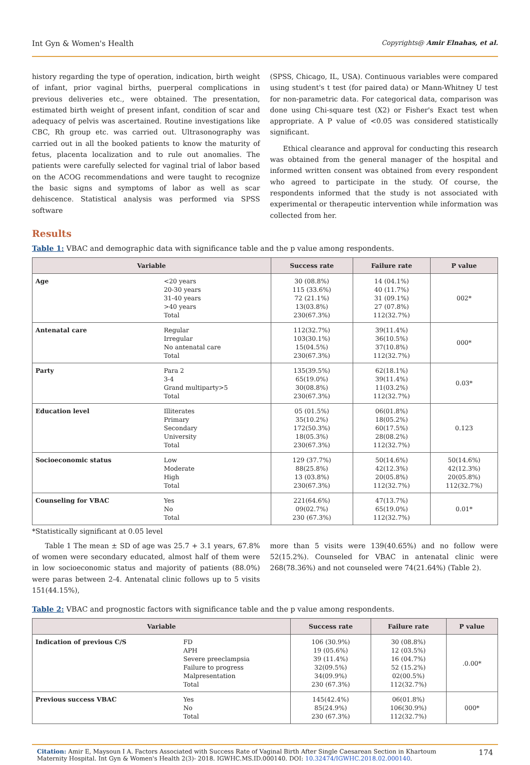Int Gyn & Women's Health Copyrights@ Amir Elnahas, et al.
history regarding the type of operation, indication, birth weight of infant, prior vaginal births, puerperal complications in previous deliveries etc., were obtained. The presentation, estimated birth weight of present infant, condition of scar and adequacy of pelvis was ascertained. Routine investigations like CBC, Rh group etc. was carried out. Ultrasonography was carried out in all the booked patients to know the maturity of fetus, placenta localization and to rule out anomalies. The patients were carefully selected for vaginal trial of labor based on the ACOG recommendations and were taught to recognize the basic signs and symptoms of labor as well as scar dehiscence. Statistical analysis was performed via SPSS software
(SPSS, Chicago, IL, USA). Continuous variables were compared using student's t test (for paired data) or Mann-Whitney U test for non-parametric data. For categorical data, comparison was done using Chi-square test (X2) or Fisher's Exact test when appropriate. A P value of <0.05 was considered statistically significant.
Ethical clearance and approval for conducting this research was obtained from the general manager of the hospital and informed written consent was obtained from every respondent who agreed to participate in the study. Of course, the respondents informed that the study is not associated with experimental or therapeutic intervention while information was collected from her.
Results
Table 1: VBAC and demographic data with significance table and the p value among respondents.
| Variable | | Success rate | Failure rate | P value |
| --- | --- | --- | --- | --- |
| Age | <20 years 20-30 years 31-40 years >40 years Total | 30 (08.8%) 115 (33.6%) 72 (21.1%) 13(03.8%) 230(67.3%) | 14 (04.1%) 40 (11.7%) 31 (09.1%) 27 (07.8%) 112(32.7%) | 002* |
| Antenatal care | Regular Irregular No antenatal care Total | 112(32.7%) 103(30.1%) 15(04.5%) 230(67.3%) | 39(11.4%) 36(10.5%) 37(10.8%) 112(32.7%) | 000* |
| Party | Para 2 3-4 Grand multiparty>5 Total | 135(39.5%) 65(19.0%) 30(08.8%) 230(67.3%) | 62(18.1%) 39(11.4%) 11(03.2%) 112(32.7%) | 0.03* |
| Education level | Illiterates Primary Secondary University Total | 05 (01.5%) 35(10.2%) 172(50.3%) 18(05.3%) 230(67.3%) | 06(01.8%) 18(05.2%) 60(17.5%) 28(08.2%) 112(32.7%) | 0.123 |
| Socioeconomic status | Low Moderate High Total | 129 (37.7%) 88(25.8%) 13 (03.8%) 230(67.3%) | 50(14.6%) 42(12.3%) 20(05.8%) 112(32.7%) | 50(14.6%) 42(12.3%) 20(05.8%) 112(32.7%) |
| Counseling for VBAC | Yes No Total | 221(64.6%) 09(02.7%) 230 (67.3%) | 47(13.7%) 65(19.0%) 112(32.7%) | 0.01* |
*Statistically significant at 0.05 level
Table 1 The mean ± SD of age was 25.7 + 3.1 years, 67.8% of women were secondary educated, almost half of them were in low socioeconomic status and majority of patients (88.0%) were paras between 2-4. Antenatal clinic follows up to 5 visits 151(44.15%),
more than 5 visits were 139(40.65%) and no follow were 52(15.2%). Counseled for VBAC in antenatal clinic were 268(78.36%) and not counseled were 74(21.64%) (Table 2).
Table 2: VBAC and prognostic factors with significance table and the p value among respondents.
| Variable | | Success rate | Failure rate | P value |
| --- | --- | --- | --- | --- |
| Indication of previous C/S | FD APH Severe preeclampsia Failure to progress Malpresentation Total | 106 (30.9%) 19 (05.6%) 39 (11.4%) 32(09.5%) 34(09.9%) 230 (67.3%) | 30 (08.8%) 12 (03.5%) 16 (04.7%) 52 (15.2%) 02(00.5%) 112(32.7%) | .0.00* |
| Previous success VBAC | Yes No Total | 145(42.4%) 85(24.9%) 230 (67.3%) | 06(01.8%) 106(30.9%) 112(32.7%) | 000* |
Citation: Amir E, Maysoun I A. Factors Associated with Success Rate of Vaginal Birth After Single Caesarean Section in Khartoum Maternity Hospital. Int Gyn & Women's Health 2(3)- 2018. IGWHC.MS.ID.000140. DOI: 10.32474/IGWHC.2018.02.000140.
174